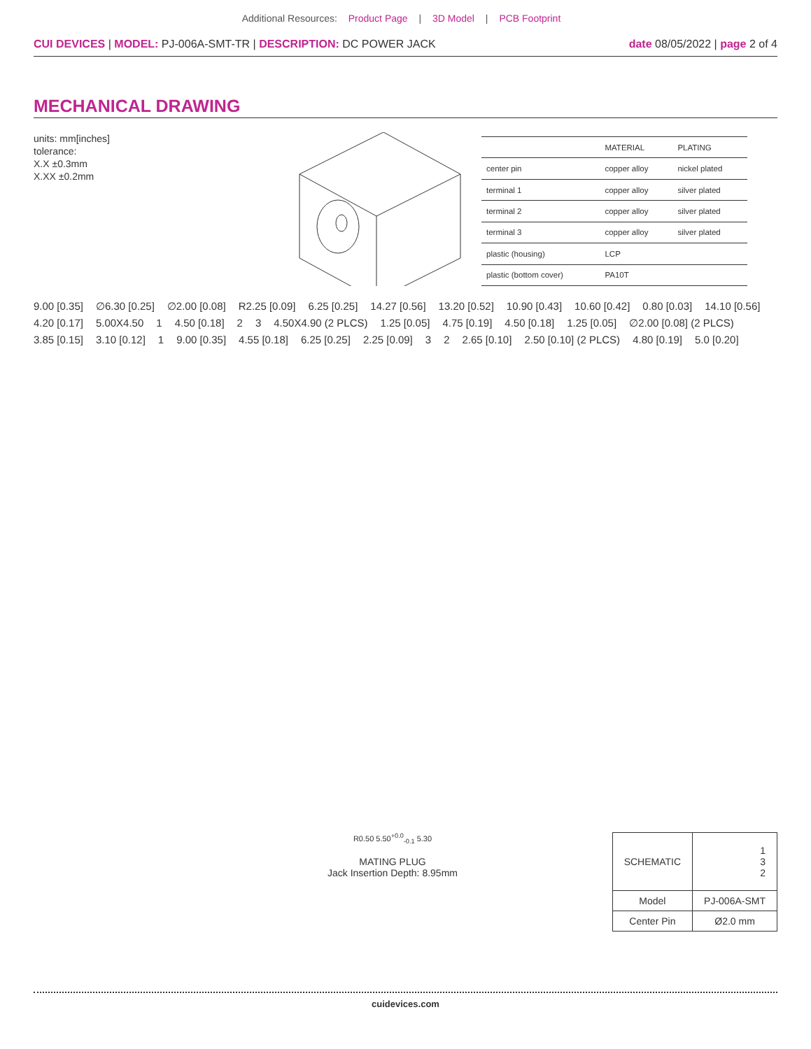Additional Resources: Product Page | 3D Model | PCB Footprint
CUI DEVICES | MODEL: PJ-006A-SMT-TR | DESCRIPTION: DC POWER JACK
date 08/05/2022 | page 2 of 4
MECHANICAL DRAWING
units: mm[inches]
tolerance:
X.X ±0.3mm
X.XX ±0.2mm
| | MATERIAL | PLATING |
| --- | --- | --- |
| center pin | copper alloy | nickel plated |
| terminal 1 | copper alloy | silver plated |
| terminal 2 | copper alloy | silver plated |
| terminal 3 | copper alloy | silver plated |
| plastic (housing) | LCP | |
| plastic (bottom cover) | PA10T | |
9.00 [0.35] ∅6.30 [0.25] ∅2.00 [0.08] R2.25 [0.09] 6.25 [0.25] 14.27 [0.56] 13.20 [0.52] 10.90 [0.43] 10.60 [0.42] 0.80 [0.03] 14.10 [0.56] 4.20 [0.17] 5.00X4.50 1 4.50 [0.18] 2 3 4.50X4.90 (2 PLCS) 1.25 [0.05] 4.75 [0.19] 4.50 [0.18] 1.25 [0.05] ∅2.00 [0.08] (2 PLCS) 3.85 [0.15] 3.10 [0.12] 1 9.00 [0.35] 4.55 [0.18] 6.25 [0.25] 2.25 [0.09] 3 2 2.65 [0.10] 2.50 [0.10] (2 PLCS) 4.80 [0.19] 5.0 [0.20]
R0.50 5.50<sup>+0.0</sup><sub>-0.1</sub> 5.30
MATING PLUG
Jack Insertion Depth: 8.95mm
| SCHEMATIC | 1 3 2 |
| Model | PJ-006A-SMT |
| Center Pin | Ø2.0 mm |
cuidevices.com